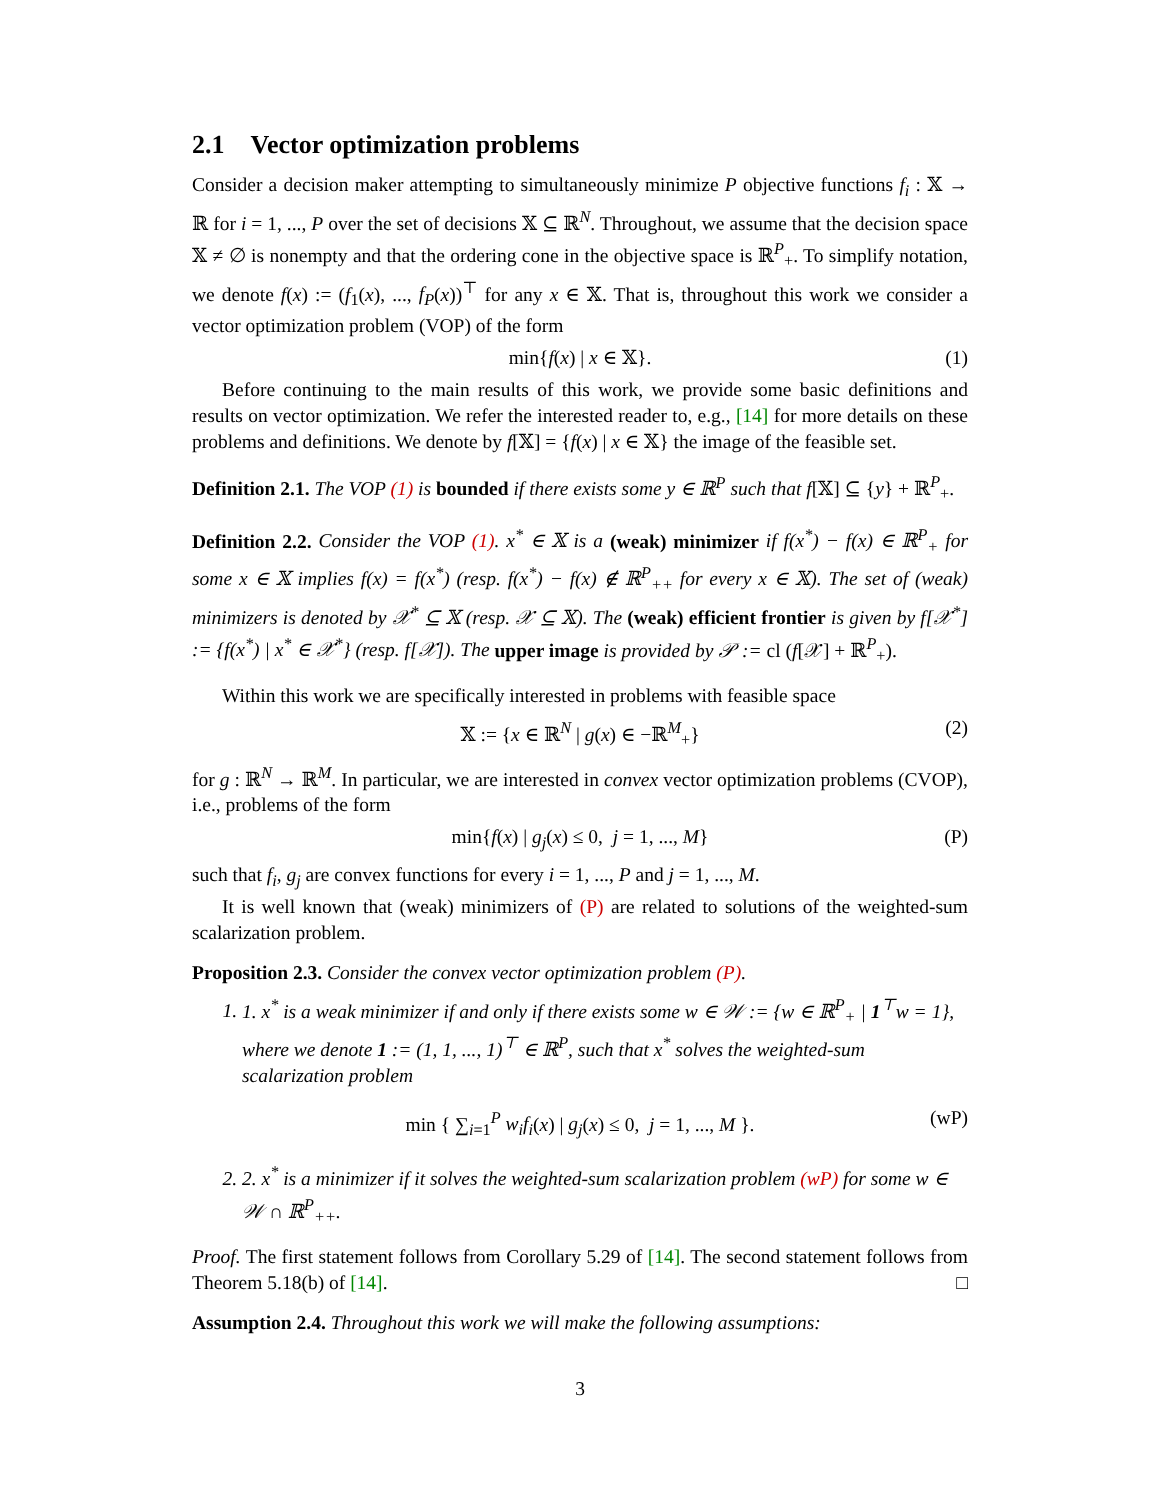2.1 Vector optimization problems
Consider a decision maker attempting to simultaneously minimize P objective functions f<sub>i</sub> : 𝕏 → ℝ for i = 1, ..., P over the set of decisions 𝕏 ⊆ ℝ<sup>N</sup>. Throughout, we assume that the decision space 𝕏 ≠ ∅ is nonempty and that the ordering cone in the objective space is ℝ<sup>P</sup><sub>+</sub>. To simplify notation, we denote f(x) := (f<sub>1</sub>(x), ..., f<sub>P</sub>(x))<sup>⊤</sup> for any x ∈ 𝕏. That is, throughout this work we consider a vector optimization problem (VOP) of the form
min{f(x) | x ∈ 𝕏}. (1)
Before continuing to the main results of this work, we provide some basic definitions and results on vector optimization. We refer the interested reader to, e.g., [14] for more details on these problems and definitions. We denote by f[𝕏] = {f(x) | x ∈ 𝕏} the image of the feasible set.
Definition 2.1. The VOP (1) is bounded if there exists some y ∈ ℝ<sup>P</sup> such that f[𝕏] ⊆ {y} + ℝ<sup>P</sup><sub>+</sub>.
Definition 2.2. Consider the VOP (1). x<sup>*</sup> ∈ 𝕏 is a (weak) minimizer if f(x<sup>*</sup>) − f(x) ∈ ℝ<sup>P</sup><sub>+</sub> for some x ∈ 𝕏 implies f(x) = f(x<sup>*</sup>) (resp. f(x<sup>*</sup>) − f(x) ∉ ℝ<sup>P</sup><sub>++</sub> for every x ∈ 𝕏). The set of (weak) minimizers is denoted by 𝒳<sup>*</sup> ⊆ 𝕏 (resp. 𝒳 ⊆ 𝕏). The (weak) efficient frontier is given by f[𝒳<sup>*</sup>] := {f(x<sup>*</sup>) | x<sup>*</sup> ∈ 𝒳<sup>*</sup>} (resp. f[𝒳]). The upper image is provided by 𝒫 := cl (f[𝒳] + ℝ<sup>P</sup><sub>+</sub>).
Within this work we are specifically interested in problems with feasible space
𝕏 := {x ∈ ℝ<sup>N</sup> | g(x) ∈ −ℝ<sup>M</sup><sub>+</sub>} (2)
for g : ℝ<sup>N</sup> → ℝ<sup>M</sup>. In particular, we are interested in convex vector optimization problems (CVOP), i.e., problems of the form
min{f(x) | g<sub>j</sub>(x) ≤ 0, j = 1, ..., M} (P)
such that f<sub>i</sub>, g<sub>j</sub> are convex functions for every i = 1, ..., P and j = 1, ..., M.
It is well known that (weak) minimizers of (P) are related to solutions of the weighted-sum scalarization problem.
Proposition 2.3. Consider the convex vector optimization problem (P).
1. 1. x<sup>*</sup> is a weak minimizer if and only if there exists some w ∈ 𝒲 := {w ∈ ℝ<sup>P</sup><sub>+</sub> | 1<sup>⊤</sup>w = 1}, where we denote 1 := (1, 1, ..., 1)<sup>⊤</sup> ∈ ℝ<sup>P</sup>, such that x<sup>*</sup> solves the weighted-sum scalarization problem
min { ∑<sub>i=1</sub><sup>P</sup> w<sub>i</sub>f<sub>i</sub>(x) | g<sub>j</sub>(x) ≤ 0, j = 1, ..., M }. (wP)
2. 2. x<sup>*</sup> is a minimizer if it solves the weighted-sum scalarization problem (wP) for some w ∈ 𝒲 ∩ ℝ<sup>P</sup><sub>++</sub>.
Proof. The first statement follows from Corollary 5.29 of [14]. The second statement follows from Theorem 5.18(b) of [14]. □
Assumption 2.4. Throughout this work we will make the following assumptions:
3